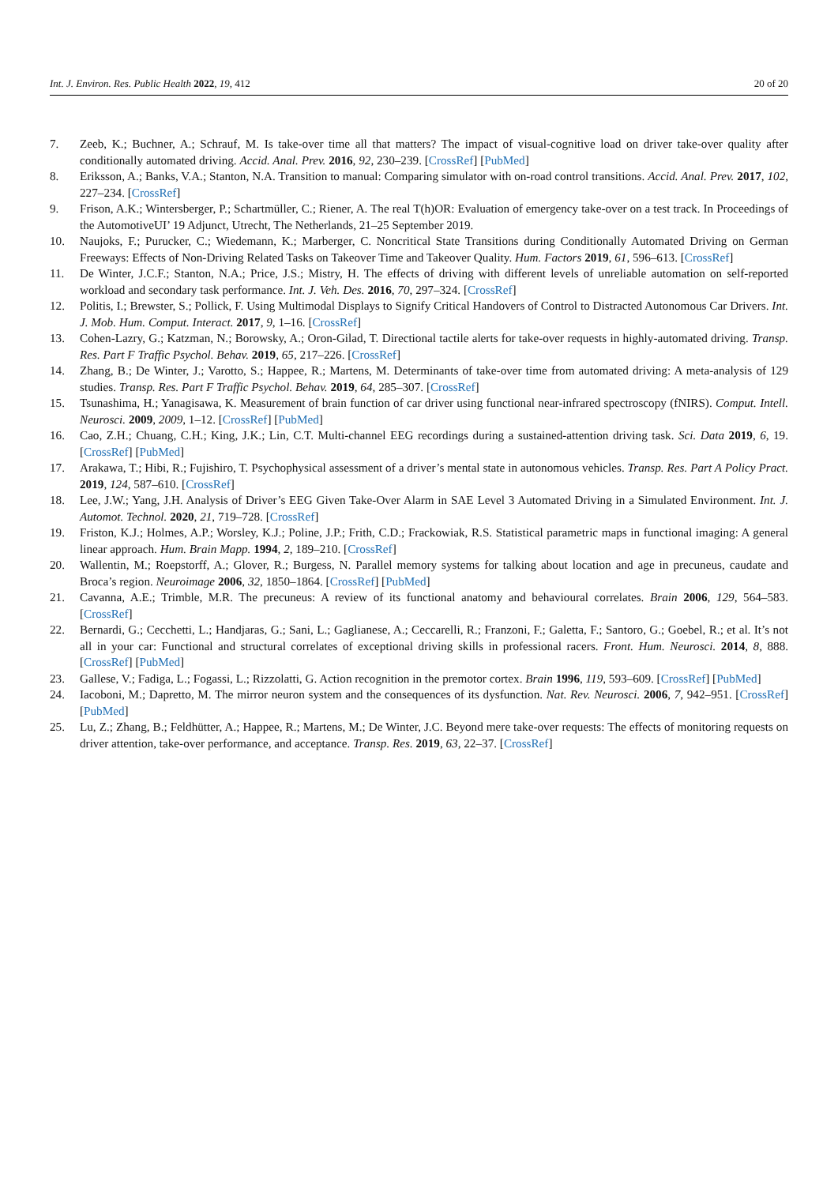Int. J. Environ. Res. Public Health 2022, 19, 412 20 of 20
7. Zeeb, K.; Buchner, A.; Schrauf, M. Is take-over time all that matters? The impact of visual-cognitive load on driver take-over quality after conditionally automated driving. Accid. Anal. Prev. 2016, 92, 230–239. [CrossRef] [PubMed]
8. Eriksson, A.; Banks, V.A.; Stanton, N.A. Transition to manual: Comparing simulator with on-road control transitions. Accid. Anal. Prev. 2017, 102, 227–234. [CrossRef]
9. Frison, A.K.; Wintersberger, P.; Schartmüller, C.; Riener, A. The real T(h)OR: Evaluation of emergency take-over on a test track. In Proceedings of the AutomotiveUI’ 19 Adjunct, Utrecht, The Netherlands, 21–25 September 2019.
10. Naujoks, F.; Purucker, C.; Wiedemann, K.; Marberger, C. Noncritical State Transitions during Conditionally Automated Driving on German Freeways: Effects of Non-Driving Related Tasks on Takeover Time and Takeover Quality. Hum. Factors 2019, 61, 596–613. [CrossRef]
11. De Winter, J.C.F.; Stanton, N.A.; Price, J.S.; Mistry, H. The effects of driving with different levels of unreliable automation on self-reported workload and secondary task performance. Int. J. Veh. Des. 2016, 70, 297–324. [CrossRef]
12. Politis, I.; Brewster, S.; Pollick, F. Using Multimodal Displays to Signify Critical Handovers of Control to Distracted Autonomous Car Drivers. Int. J. Mob. Hum. Comput. Interact. 2017, 9, 1–16. [CrossRef]
13. Cohen-Lazry, G.; Katzman, N.; Borowsky, A.; Oron-Gilad, T. Directional tactile alerts for take-over requests in highly-automated driving. Transp. Res. Part F Traffic Psychol. Behav. 2019, 65, 217–226. [CrossRef]
14. Zhang, B.; De Winter, J.; Varotto, S.; Happee, R.; Martens, M. Determinants of take-over time from automated driving: A meta-analysis of 129 studies. Transp. Res. Part F Traffic Psychol. Behav. 2019, 64, 285–307. [CrossRef]
15. Tsunashima, H.; Yanagisawa, K. Measurement of brain function of car driver using functional near-infrared spectroscopy (fNIRS). Comput. Intell. Neurosci. 2009, 2009, 1–12. [CrossRef] [PubMed]
16. Cao, Z.H.; Chuang, C.H.; King, J.K.; Lin, C.T. Multi-channel EEG recordings during a sustained-attention driving task. Sci. Data 2019, 6, 19. [CrossRef] [PubMed]
17. Arakawa, T.; Hibi, R.; Fujishiro, T. Psychophysical assessment of a driver’s mental state in autonomous vehicles. Transp. Res. Part A Policy Pract. 2019, 124, 587–610. [CrossRef]
18. Lee, J.W.; Yang, J.H. Analysis of Driver’s EEG Given Take-Over Alarm in SAE Level 3 Automated Driving in a Simulated Environment. Int. J. Automot. Technol. 2020, 21, 719–728. [CrossRef]
19. Friston, K.J.; Holmes, A.P.; Worsley, K.J.; Poline, J.P.; Frith, C.D.; Frackowiak, R.S. Statistical parametric maps in functional imaging: A general linear approach. Hum. Brain Mapp. 1994, 2, 189–210. [CrossRef]
20. Wallentin, M.; Roepstorff, A.; Glover, R.; Burgess, N. Parallel memory systems for talking about location and age in precuneus, caudate and Broca’s region. Neuroimage 2006, 32, 1850–1864. [CrossRef] [PubMed]
21. Cavanna, A.E.; Trimble, M.R. The precuneus: A review of its functional anatomy and behavioural correlates. Brain 2006, 129, 564–583. [CrossRef]
22. Bernardi, G.; Cecchetti, L.; Handjaras, G.; Sani, L.; Gaglianese, A.; Ceccarelli, R.; Franzoni, F.; Galetta, F.; Santoro, G.; Goebel, R.; et al. It’s not all in your car: Functional and structural correlates of exceptional driving skills in professional racers. Front. Hum. Neurosci. 2014, 8, 888. [CrossRef] [PubMed]
23. Gallese, V.; Fadiga, L.; Fogassi, L.; Rizzolatti, G. Action recognition in the premotor cortex. Brain 1996, 119, 593–609. [CrossRef] [PubMed]
24. Iacoboni, M.; Dapretto, M. The mirror neuron system and the consequences of its dysfunction. Nat. Rev. Neurosci. 2006, 7, 942–951. [CrossRef] [PubMed]
25. Lu, Z.; Zhang, B.; Feldhütter, A.; Happee, R.; Martens, M.; De Winter, J.C. Beyond mere take-over requests: The effects of monitoring requests on driver attention, take-over performance, and acceptance. Transp. Res. 2019, 63, 22–37. [CrossRef]